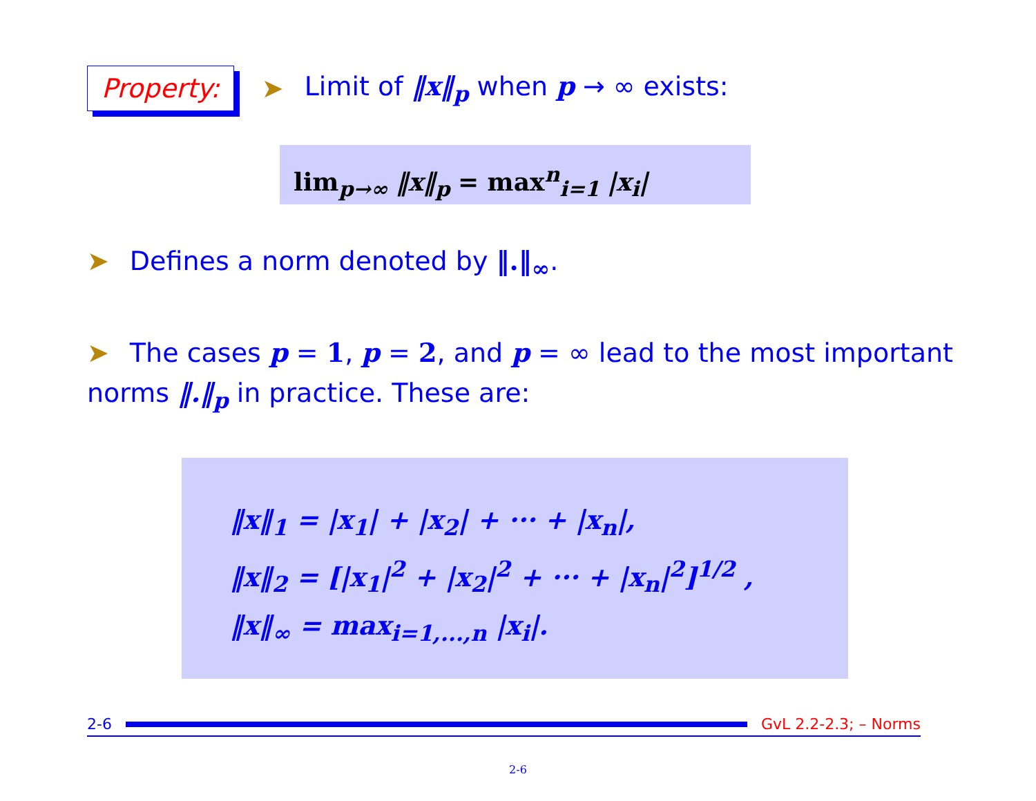Property: ➤ Limit of ‖x‖<sub>p</sub> when p → ∞ exists:
lim<sub>p→∞</sub> ‖x‖<sub>p</sub> = max<sup>n</sup><sub>i=1</sub> |x<sub>i</sub>|
➤ Defines a norm denoted by ‖.‖<sub>∞</sub>.
➤ The cases p = 1, p = 2, and p = ∞ lead to the most important norms ‖.‖<sub>p</sub> in practice. These are:
‖x‖<sub>1</sub> = |x<sub>1</sub>| + |x<sub>2</sub>| + ··· + |x<sub>n</sub>|,
‖x‖<sub>2</sub> = [|x<sub>1</sub>|<sup>2</sup> + |x<sub>2</sub>|<sup>2</sup> + ··· + |x<sub>n</sub>|<sup>2</sup>]<sup>1/2</sup> ,
‖x‖<sub>∞</sub> = max<sub>i=1,...,n</sub> |x<sub>i</sub>|.
2-6 GvL 2.2-2.3; – Norms
2-6